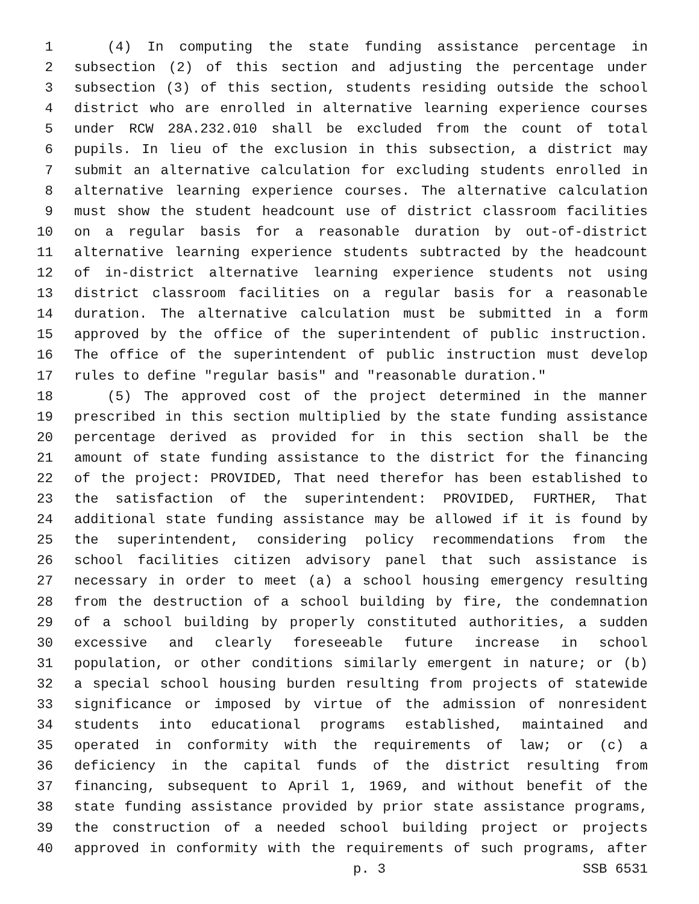1 (4) In computing the state funding assistance percentage in
2 subsection (2) of this section and adjusting the percentage under
3 subsection (3) of this section, students residing outside the school
4 district who are enrolled in alternative learning experience courses
5 under RCW 28A.232.010 shall be excluded from the count of total
6 pupils. In lieu of the exclusion in this subsection, a district may
7 submit an alternative calculation for excluding students enrolled in
8 alternative learning experience courses. The alternative calculation
9 must show the student headcount use of district classroom facilities
10 on a regular basis for a reasonable duration by out-of-district
11 alternative learning experience students subtracted by the headcount
12 of in-district alternative learning experience students not using
13 district classroom facilities on a regular basis for a reasonable
14 duration. The alternative calculation must be submitted in a form
15 approved by the office of the superintendent of public instruction.
16 The office of the superintendent of public instruction must develop
17 rules to define "regular basis" and "reasonable duration."
18 (5) The approved cost of the project determined in the manner
19 prescribed in this section multiplied by the state funding assistance
20 percentage derived as provided for in this section shall be the
21 amount of state funding assistance to the district for the financing
22 of the project: PROVIDED, That need therefor has been established to
23 the satisfaction of the superintendent: PROVIDED, FURTHER, That
24 additional state funding assistance may be allowed if it is found by
25 the superintendent, considering policy recommendations from the
26 school facilities citizen advisory panel that such assistance is
27 necessary in order to meet (a) a school housing emergency resulting
28 from the destruction of a school building by fire, the condemnation
29 of a school building by properly constituted authorities, a sudden
30 excessive and clearly foreseeable future increase in school
31 population, or other conditions similarly emergent in nature; or (b)
32 a special school housing burden resulting from projects of statewide
33 significance or imposed by virtue of the admission of nonresident
34 students into educational programs established, maintained and
35 operated in conformity with the requirements of law; or (c) a
36 deficiency in the capital funds of the district resulting from
37 financing, subsequent to April 1, 1969, and without benefit of the
38 state funding assistance provided by prior state assistance programs,
39 the construction of a needed school building project or projects
40 approved in conformity with the requirements of such programs, after
p. 3 SSB 6531